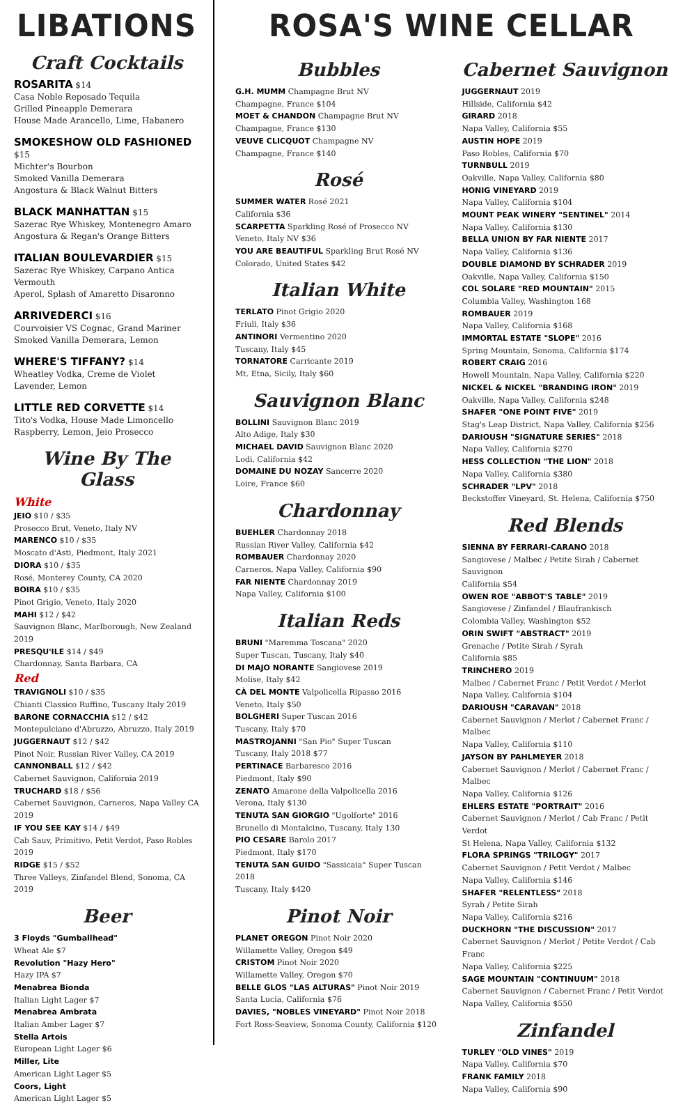LIBATIONS
Craft Cocktails
ROSARITA $14
Casa Noble Reposado Tequila
Grilled Pineapple Demerara
House Made Arancello, Lime, Habanero
SMOKESHOW OLD FASHIONED $15
Michter's Bourbon
Smoked Vanilla Demerara
Angostura & Black Walnut Bitters
BLACK MANHATTAN $15
Sazerac Rye Whiskey, Montenegro Amaro
Angostura & Regan's Orange Bitters
ITALIAN BOULEVARDIER $15
Sazerac Rye Whiskey, Carpano Antica Vermouth
Aperol, Splash of Amaretto Disaronno
ARRIVEDERCI $16
Courvoisier VS Cognac, Grand Mariner
Smoked Vanilla Demerara, Lemon
WHERE'S TIFFANY? $14
Wheatley Vodka, Creme de Violet
Lavender, Lemon
LITTLE RED CORVETTE $14
Tito's Vodka, House Made Limoncello
Raspberry, Lemon, Jeio Prosecco
Wine By The Glass
White
JEIO $10 / $35
Prosecco Brut, Veneto, Italy NV
MARENCO $10 / $35
Moscato d'Asti, Piedmont, Italy 2021
DIORA $10 / $35
Rosé, Monterey County, CA 2020
BOIRA $10 / $35
Pinot Grigio, Veneto, Italy 2020
MAHI $12 / $42
Sauvignon Blanc, Marlborough, New Zealand 2019
PRESQU'ILE $14 / $49
Chardonnay, Santa Barbara, CA
Red
TRAVIGNOLI $10 / $35
Chianti Classico Ruffino, Tuscany Italy 2019
BARONE CORNACCHIA $12 / $42
Montepulciano d'Abruzzo, Abruzzo, Italy 2019
JUGGERNAUT $12 / $42
Pinot Noir, Russian River Valley, CA 2019
CANNONBALL $12 / $42
Cabernet Sauvignon, California 2019
TRUCHARD $18 / $56
Cabernet Sauvignon, Carneros, Napa Valley CA 2019
IF YOU SEE KAY $14 / $49
Cab Sauv, Primitivo, Petit Verdot, Paso Robles 2019
RIDGE $15 / $52
Three Valleys, Zinfandel Blend, Sonoma, CA 2019
Beer
3 Floyds "Gumballhead"
Wheat Ale $7
Revolution "Hazy Hero"
Hazy IPA $7
Menabrea Bionda
Italian Light Lager $7
Menabrea Ambrata
Italian Amber Lager $7
Stella Artois
European Light Lager $6
Miller, Lite
American Light Lager $5
Coors, Light
American Light Lager $5
ROSA'S WINE CELLAR
Bubbles
G.H. MUMM Champagne Brut NV
Champagne, France $104
MOET & CHANDON Champagne Brut NV
Champagne, France $130
VEUVE CLICQUOT Champagne NV
Champagne, France $140
Rosé
SUMMER WATER Rosé 2021
California $36
SCARPETTA Sparkling Rosé of Prosecco NV
Veneto, Italy NV $36
YOU ARE BEAUTIFUL Sparkling Brut Rosé NV
Colorado, United States $42
Italian White
TERLATO Pinot Grigio 2020
Friuli, Italy $36
ANTINORI Vermentino 2020
Tuscany, Italy $45
TORNATORE Carricante 2019
Mt. Etna, Sicily, Italy $60
Sauvignon Blanc
BOLLINI Sauvignon Blanc 2019
Alto Adige, Italy $30
MICHAEL DAVID Sauvignon Blanc 2020
Lodi, California $42
DOMAINE DU NOZAY Sancerre 2020
Loire, France $60
Chardonnay
BUEHLER Chardonnay 2018
Russian River Valley, California $42
ROMBAUER Chardonnay 2020
Carneros, Napa Valley, California $90
FAR NIENTE Chardonnay 2019
Napa Valley, California $100
Italian Reds
BRUNI "Maremma Toscana" 2020
Super Tuscan, Tuscany, Italy $40
DI MAJO NORANTE Sangiovese 2019
Molise, Italy $42
CÀ DEL MONTE Valpolicella Ripasso 2016
Veneto, Italy $50
BOLGHERI Super Tuscan 2016
Tuscany, Italy $70
MASTROJANNI "San Pio" Super Tuscan
Tuscany, Italy 2018 $77
PERTINACE Barbaresco 2016
Piedmont, Italy $90
ZENATO Amarone della Valpolicella 2016
Verona, Italy $130
TENUTA SAN GIORGIO "Ugolforte" 2016
Brunello di Montalcino, Tuscany, Italy 130
PIO CESARE Barolo 2017
Piedmont, Italy $170
TENUTA SAN GUIDO "Sassicaia" Super Tuscan 2018
Tuscany, Italy $420
Pinot Noir
PLANET OREGON Pinot Noir 2020
Willamette Valley, Oregon $49
CRISTOM Pinot Noir 2020
Willamette Valley, Oregon $70
BELLE GLOS "LAS ALTURAS" Pinot Noir 2019
Santa Lucia, California $76
DAVIES, "NOBLES VINEYARD" Pinot Noir 2018
Fort Ross-Seaview, Sonoma County, California $120
Cabernet Sauvignon
JUGGERNAUT 2019
Hillside, California $42
GIRARD 2018
Napa Valley, California $55
AUSTIN HOPE 2019
Paso Robles, California $70
TURNBULL 2019
Oakville, Napa Valley, California $80
HONIG VINEYARD 2019
Napa Valley, California $104
MOUNT PEAK WINERY "SENTINEL" 2014
Napa Valley, California $130
BELLA UNION BY FAR NIENTE 2017
Napa Valley, California $136
DOUBLE DIAMOND BY SCHRADER 2019
Oakville, Napa Valley, California $150
COL SOLARE "RED MOUNTAIN" 2015
Columbia Valley, Washington 168
ROMBAUER 2019
Napa Valley, California $168
IMMORTAL ESTATE "SLOPE" 2016
Spring Mountain, Sonoma, California $174
ROBERT CRAIG 2016
Howell Mountain, Napa Valley, California $220
NICKEL & NICKEL "BRANDING IRON" 2019
Oakville, Napa Valley, California $248
SHAFER "ONE POINT FIVE" 2019
Stag's Leap District, Napa Valley, California $256
DARIOUSH "SIGNATURE SERIES" 2018
Napa Valley, California $270
HESS COLLECTION "THE LION" 2018
Napa Valley, California $380
SCHRADER "LPV" 2018
Beckstoffer Vineyard, St. Helena, California $750
Red Blends
SIENNA BY FERRARI-CARANO 2018
Sangiovese / Malbec / Petite Sirah / Cabernet Sauvignon
California $54
OWEN ROE "ABBOT'S TABLE" 2019
Sangiovese / Zinfandel / Blaufrankisch
Colombia Valley, Washington $52
ORIN SWIFT "ABSTRACT" 2019
Grenache / Petite Sirah / Syrah
California $85
TRINCHERO 2019
Malbec / Cabernet Franc / Petit Verdot / Merlot
Napa Valley, California $104
DARIOUSH "CARAVAN" 2018
Cabernet Sauvignon / Merlot / Cabernet Franc / Malbec
Napa Valley, California $110
JAYSON BY PAHLMEYER 2018
Cabernet Sauvignon / Merlot / Cabernet Franc / Malbec
Napa Valley, California $126
EHLERS ESTATE "PORTRAIT" 2016
Cabernet Sauvignon / Merlot / Cab Franc / Petit Verdot
St Helena, Napa Valley, California $132
FLORA SPRINGS "TRILOGY" 2017
Cabernet Sauvignon / Petit Verdot / Malbec
Napa Valley, California $146
SHAFER "RELENTLESS" 2018
Syrah / Petite Sirah
Napa Valley, California $216
DUCKHORN "THE DISCUSSION" 2017
Cabernet Sauvignon / Merlot / Petite Verdot / Cab Franc
Napa Valley, California $225
SAGE MOUNTAIN "CONTINUUM" 2018
Cabernet Sauvignon / Cabernet Franc / Petit Verdot
Napa Valley, California $550
Zinfandel
TURLEY "OLD VINES" 2019
Napa Valley, California $70
FRANK FAMILY 2018
Napa Valley, California $90